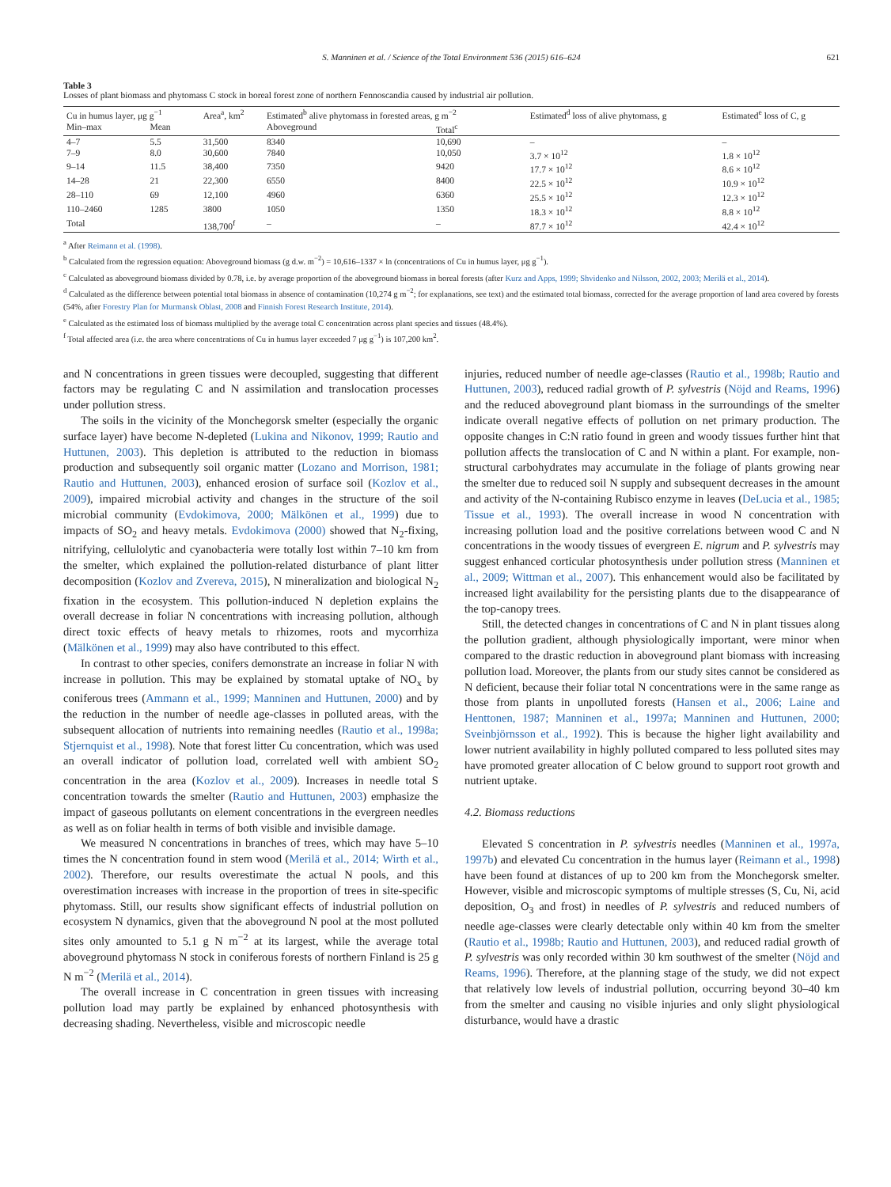S. Manninen et al. / Science of the Total Environment 536 (2015) 616–624 621
Table 3
Losses of plant biomass and phytomass C stock in boreal forest zone of northern Fennoscandia caused by industrial air pollution.
| Cu in humus layer, μg g<sup>−1</sup> | | Area<sup>a</sup>, km<sup>2</sup> | Estimated<sup>b</sup> alive phytomass in forested areas, g m<sup>−2</sup> | | Estimated<sup>d</sup> loss of alive phytomass, g | Estimated<sup>e</sup> loss of C, g |
| --- | --- | --- | --- | --- | --- | --- |
| Min–max | Mean | | Aboveground | Total<sup>c</sup> | | |
| 4–7 | 5.5 | 31,500 | 8340 | 10,690 | – | – |
| 7–9 | 8.0 | 30,600 | 7840 | 10,050 | 3.7 × 10<sup>12</sup> | 1.8 × 10<sup>12</sup> |
| 9–14 | 11.5 | 38,400 | 7350 | 9420 | 17.7 × 10<sup>12</sup> | 8.6 × 10<sup>12</sup> |
| 14–28 | 21 | 22,300 | 6550 | 8400 | 22.5 × 10<sup>12</sup> | 10.9 × 10<sup>12</sup> |
| 28–110 | 69 | 12,100 | 4960 | 6360 | 25.5 × 10<sup>12</sup> | 12.3 × 10<sup>12</sup> |
| 110–2460 | 1285 | 3800 | 1050 | 1350 | 18.3 × 10<sup>12</sup> | 8.8 × 10<sup>12</sup> |
| Total | | 138,700<sup>f</sup> | – | – | 87.7 × 10<sup>12</sup> | 42.4 × 10<sup>12</sup> |
<sup>a</sup> After Reimann et al. (1998).
<sup>b</sup> Calculated from the regression equation: Aboveground biomass (g d.w. m<sup>−2</sup>) = 10,616–1337 × ln (concentrations of Cu in humus layer, μg g<sup>−1</sup>).
<sup>c</sup> Calculated as aboveground biomass divided by 0.78, i.e. by average proportion of the aboveground biomass in boreal forests (after Kurz and Apps, 1999; Shvidenko and Nilsson, 2002, 2003; Merilä et al., 2014).
<sup>d</sup> Calculated as the difference between potential total biomass in absence of contamination (10,274 g m<sup>−2</sup>; for explanations, see text) and the estimated total biomass, corrected for the average proportion of land area covered by forests (54%, after Forestry Plan for Murmansk Oblast, 2008 and Finnish Forest Research Institute, 2014).
<sup>e</sup> Calculated as the estimated loss of biomass multiplied by the average total C concentration across plant species and tissues (48.4%).
<sup>f</sup> Total affected area (i.e. the area where concentrations of Cu in humus layer exceeded 7 μg g<sup>−1</sup>) is 107,200 km<sup>2</sup>.
and N concentrations in green tissues were decoupled, suggesting that different factors may be regulating C and N assimilation and translocation processes under pollution stress.
The soils in the vicinity of the Monchegorsk smelter (especially the organic surface layer) have become N-depleted (Lukina and Nikonov, 1999; Rautio and Huttunen, 2003). This depletion is attributed to the reduction in biomass production and subsequently soil organic matter (Lozano and Morrison, 1981; Rautio and Huttunen, 2003), enhanced erosion of surface soil (Kozlov et al., 2009), impaired microbial activity and changes in the structure of the soil microbial community (Evdokimova, 2000; Mälkönen et al., 1999) due to impacts of SO<sub>2</sub> and heavy metals. Evdokimova (2000) showed that N<sub>2</sub>-fixing, nitrifying, cellulolytic and cyanobacteria were totally lost within 7–10 km from the smelter, which explained the pollution-related disturbance of plant litter decomposition (Kozlov and Zvereva, 2015), N mineralization and biological N<sub>2</sub> fixation in the ecosystem. This pollution-induced N depletion explains the overall decrease in foliar N concentrations with increasing pollution, although direct toxic effects of heavy metals to rhizomes, roots and mycorrhiza (Mälkönen et al., 1999) may also have contributed to this effect.
In contrast to other species, conifers demonstrate an increase in foliar N with increase in pollution. This may be explained by stomatal uptake of NO<sub>x</sub> by coniferous trees (Ammann et al., 1999; Manninen and Huttunen, 2000) and by the reduction in the number of needle age-classes in polluted areas, with the subsequent allocation of nutrients into remaining needles (Rautio et al., 1998a; Stjernquist et al., 1998). Note that forest litter Cu concentration, which was used an overall indicator of pollution load, correlated well with ambient SO<sub>2</sub> concentration in the area (Kozlov et al., 2009). Increases in needle total S concentration towards the smelter (Rautio and Huttunen, 2003) emphasize the impact of gaseous pollutants on element concentrations in the evergreen needles as well as on foliar health in terms of both visible and invisible damage.
We measured N concentrations in branches of trees, which may have 5–10 times the N concentration found in stem wood (Merilä et al., 2014; Wirth et al., 2002). Therefore, our results overestimate the actual N pools, and this overestimation increases with increase in the proportion of trees in site-specific phytomass. Still, our results show significant effects of industrial pollution on ecosystem N dynamics, given that the aboveground N pool at the most polluted sites only amounted to 5.1 g N m<sup>−2</sup> at its largest, while the average total aboveground phytomass N stock in coniferous forests of northern Finland is 25 g N m<sup>−2</sup> (Merilä et al., 2014).
The overall increase in C concentration in green tissues with increasing pollution load may partly be explained by enhanced photosynthesis with decreasing shading. Nevertheless, visible and microscopic needle
injuries, reduced number of needle age-classes (Rautio et al., 1998b; Rautio and Huttunen, 2003), reduced radial growth of P. sylvestris (Nöjd and Reams, 1996) and the reduced aboveground plant biomass in the surroundings of the smelter indicate overall negative effects of pollution on net primary production. The opposite changes in C:N ratio found in green and woody tissues further hint that pollution affects the translocation of C and N within a plant. For example, non-structural carbohydrates may accumulate in the foliage of plants growing near the smelter due to reduced soil N supply and subsequent decreases in the amount and activity of the N-containing Rubisco enzyme in leaves (DeLucia et al., 1985; Tissue et al., 1993). The overall increase in wood N concentration with increasing pollution load and the positive correlations between wood C and N concentrations in the woody tissues of evergreen E. nigrum and P. sylvestris may suggest enhanced corticular photosynthesis under pollution stress (Manninen et al., 2009; Wittman et al., 2007). This enhancement would also be facilitated by increased light availability for the persisting plants due to the disappearance of the top-canopy trees.
Still, the detected changes in concentrations of C and N in plant tissues along the pollution gradient, although physiologically important, were minor when compared to the drastic reduction in aboveground plant biomass with increasing pollution load. Moreover, the plants from our study sites cannot be considered as N deficient, because their foliar total N concentrations were in the same range as those from plants in unpolluted forests (Hansen et al., 2006; Laine and Henttonen, 1987; Manninen et al., 1997a; Manninen and Huttunen, 2000; Sveinbjörnsson et al., 1992). This is because the higher light availability and lower nutrient availability in highly polluted compared to less polluted sites may have promoted greater allocation of C below ground to support root growth and nutrient uptake.
4.2. Biomass reductions
Elevated S concentration in P. sylvestris needles (Manninen et al., 1997a, 1997b) and elevated Cu concentration in the humus layer (Reimann et al., 1998) have been found at distances of up to 200 km from the Monchegorsk smelter. However, visible and microscopic symptoms of multiple stresses (S, Cu, Ni, acid deposition, O<sub>3</sub> and frost) in needles of P. sylvestris and reduced numbers of needle age-classes were clearly detectable only within 40 km from the smelter (Rautio et al., 1998b; Rautio and Huttunen, 2003), and reduced radial growth of P. sylvestris was only recorded within 30 km southwest of the smelter (Nöjd and Reams, 1996). Therefore, at the planning stage of the study, we did not expect that relatively low levels of industrial pollution, occurring beyond 30–40 km from the smelter and causing no visible injuries and only slight physiological disturbance, would have a drastic